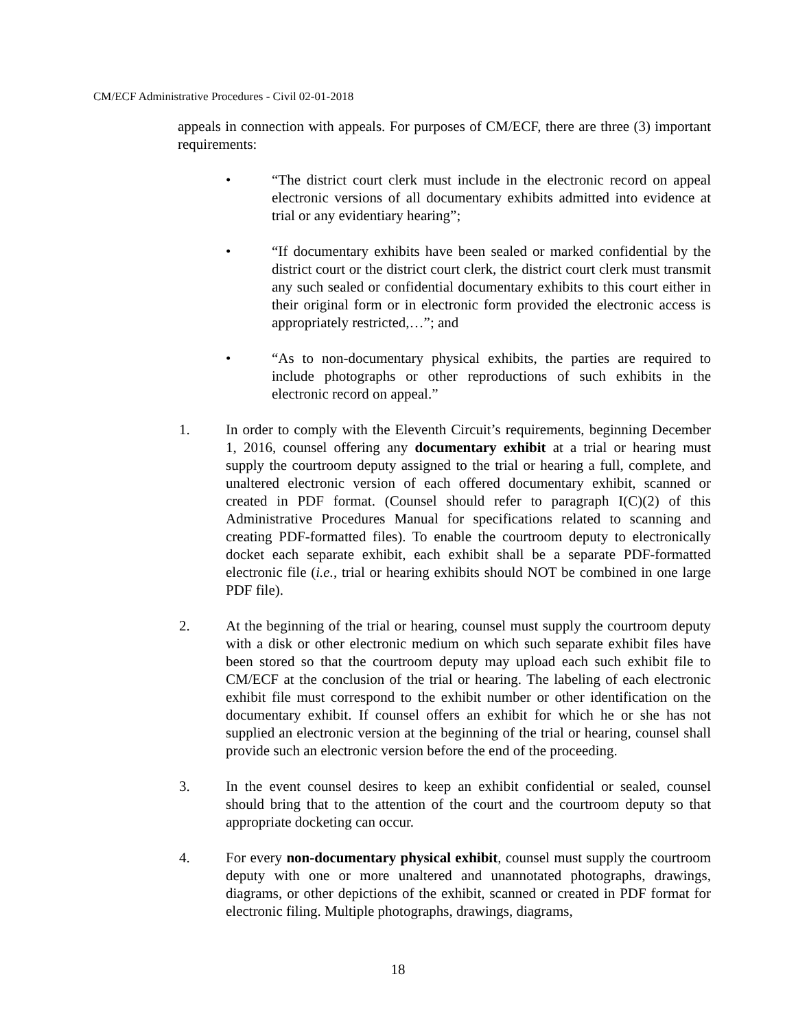CM/ECF Administrative Procedures - Civil 02-01-2018
appeals in connection with appeals. For purposes of CM/ECF, there are three (3) important requirements:
• “The district court clerk must include in the electronic record on appeal electronic versions of all documentary exhibits admitted into evidence at trial or any evidentiary hearing”;
• “If documentary exhibits have been sealed or marked confidential by the district court or the district court clerk, the district court clerk must transmit any such sealed or confidential documentary exhibits to this court either in their original form or in electronic form provided the electronic access is appropriately restricted,…”; and
• “As to non-documentary physical exhibits, the parties are required to include photographs or other reproductions of such exhibits in the electronic record on appeal.”
1. In order to comply with the Eleventh Circuit’s requirements, beginning December 1, 2016, counsel offering any documentary exhibit at a trial or hearing must supply the courtroom deputy assigned to the trial or hearing a full, complete, and unaltered electronic version of each offered documentary exhibit, scanned or created in PDF format. (Counsel should refer to paragraph I(C)(2) of this Administrative Procedures Manual for specifications related to scanning and creating PDF-formatted files). To enable the courtroom deputy to electronically docket each separate exhibit, each exhibit shall be a separate PDF-formatted electronic file (i.e., trial or hearing exhibits should NOT be combined in one large PDF file).
2. At the beginning of the trial or hearing, counsel must supply the courtroom deputy with a disk or other electronic medium on which such separate exhibit files have been stored so that the courtroom deputy may upload each such exhibit file to CM/ECF at the conclusion of the trial or hearing. The labeling of each electronic exhibit file must correspond to the exhibit number or other identification on the documentary exhibit. If counsel offers an exhibit for which he or she has not supplied an electronic version at the beginning of the trial or hearing, counsel shall provide such an electronic version before the end of the proceeding.
3. In the event counsel desires to keep an exhibit confidential or sealed, counsel should bring that to the attention of the court and the courtroom deputy so that appropriate docketing can occur.
4. For every non-documentary physical exhibit, counsel must supply the courtroom deputy with one or more unaltered and unannotated photographs, drawings, diagrams, or other depictions of the exhibit, scanned or created in PDF format for electronic filing. Multiple photographs, drawings, diagrams,
18